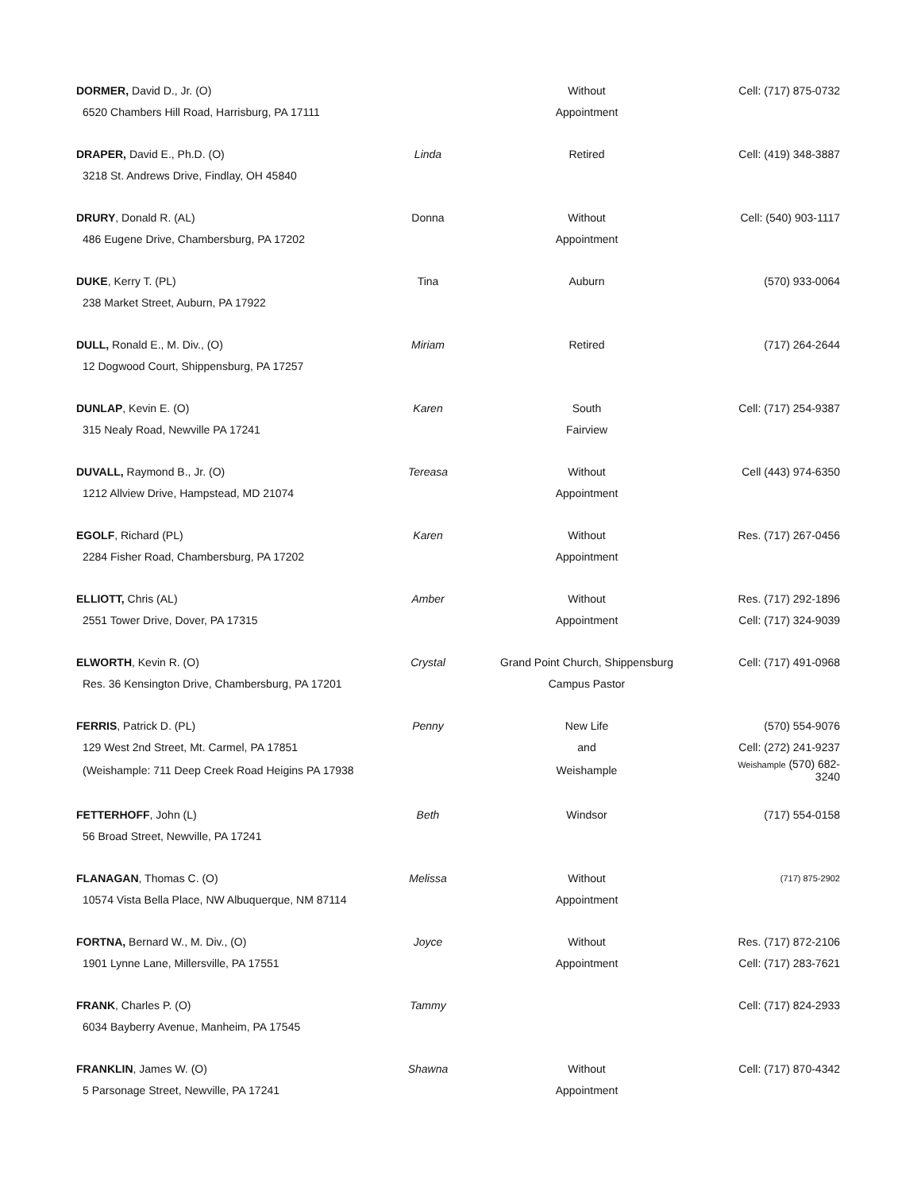| DORMER, David D., Jr. (O) | | Without | Cell: (717) 875-0732 |
| 6520 Chambers Hill Road, Harrisburg, PA 17111 | | Appointment | |
| DRAPER, David E., Ph.D. (O) | Linda | Retired | Cell: (419) 348-3887 |
| 3218 St. Andrews Drive, Findlay, OH 45840 | | | |
| DRURY , Donald R. (AL) | Donna | Without | Cell: (540) 903-1117 |
| 486 Eugene Drive, Chambersburg, PA 17202 | | Appointment | |
| DUKE , Kerry T. (PL) | Tina | Auburn | (570) 933-0064 |
| 238 Market Street, Auburn, PA 17922 | | | |
| DULL, Ronald E., M. Div., (O) | Miriam | Retired | (717) 264-2644 |
| 12 Dogwood Court, Shippensburg, PA 17257 | | | |
| DUNLAP , Kevin E. (O) | Karen | South | Cell: (717) 254-9387 |
| 315 Nealy Road, Newville PA 17241 | | Fairview | |
| DUVALL, Raymond B., Jr. (O) | Tereasa | Without | Cell (443) 974-6350 |
| 1212 Allview Drive, Hampstead, MD 21074 | | Appointment | |
| EGOLF , Richard (PL) | Karen | Without | Res. (717) 267-0456 |
| 2284 Fisher Road, Chambersburg, PA 17202 | | Appointment | |
| ELLIOTT, Chris (AL) | Amber | Without | Res. (717) 292-1896 |
| 2551 Tower Drive, Dover, PA 17315 | | Appointment | Cell: (717) 324-9039 |
| ELWORTH , Kevin R. (O) | Crystal | Grand Point Church, Shippensburg | Cell: (717) 491-0968 |
| Res. 36 Kensington Drive, Chambersburg, PA 17201 | | Campus Pastor | |
| FERRIS , Patrick D. (PL) | Penny | New Life | (570) 554-9076 |
| 129 West 2nd Street, Mt. Carmel, PA 17851 | | and | Cell: (272) 241-9237 |
| (Weishample: 711 Deep Creek Road Heigins PA 17938 | | Weishample | Weishample (570) 682-3240 |
| FETTERHOFF , John (L) | Beth | Windsor | (717) 554-0158 |
| 56 Broad Street, Newville, PA 17241 | | | |
| FLANAGAN , Thomas C. (O) | Melissa | Without | (717) 875-2902 |
| 10574 Vista Bella Place, NW Albuquerque, NM 87114 | | Appointment | |
| FORTNA, Bernard W., M. Div., (O) | Joyce | Without | Res. (717) 872-2106 |
| 1901 Lynne Lane, Millersville, PA 17551 | | Appointment | Cell: (717) 283-7621 |
| FRANK , Charles P. (O) | Tammy | | Cell: (717) 824-2933 |
| 6034 Bayberry Avenue, Manheim, PA 17545 | | | |
| FRANKLIN , James W. (O) | Shawna | Without | Cell: (717) 870-4342 |
| 5 Parsonage Street, Newville, PA 17241 | | Appointment | |